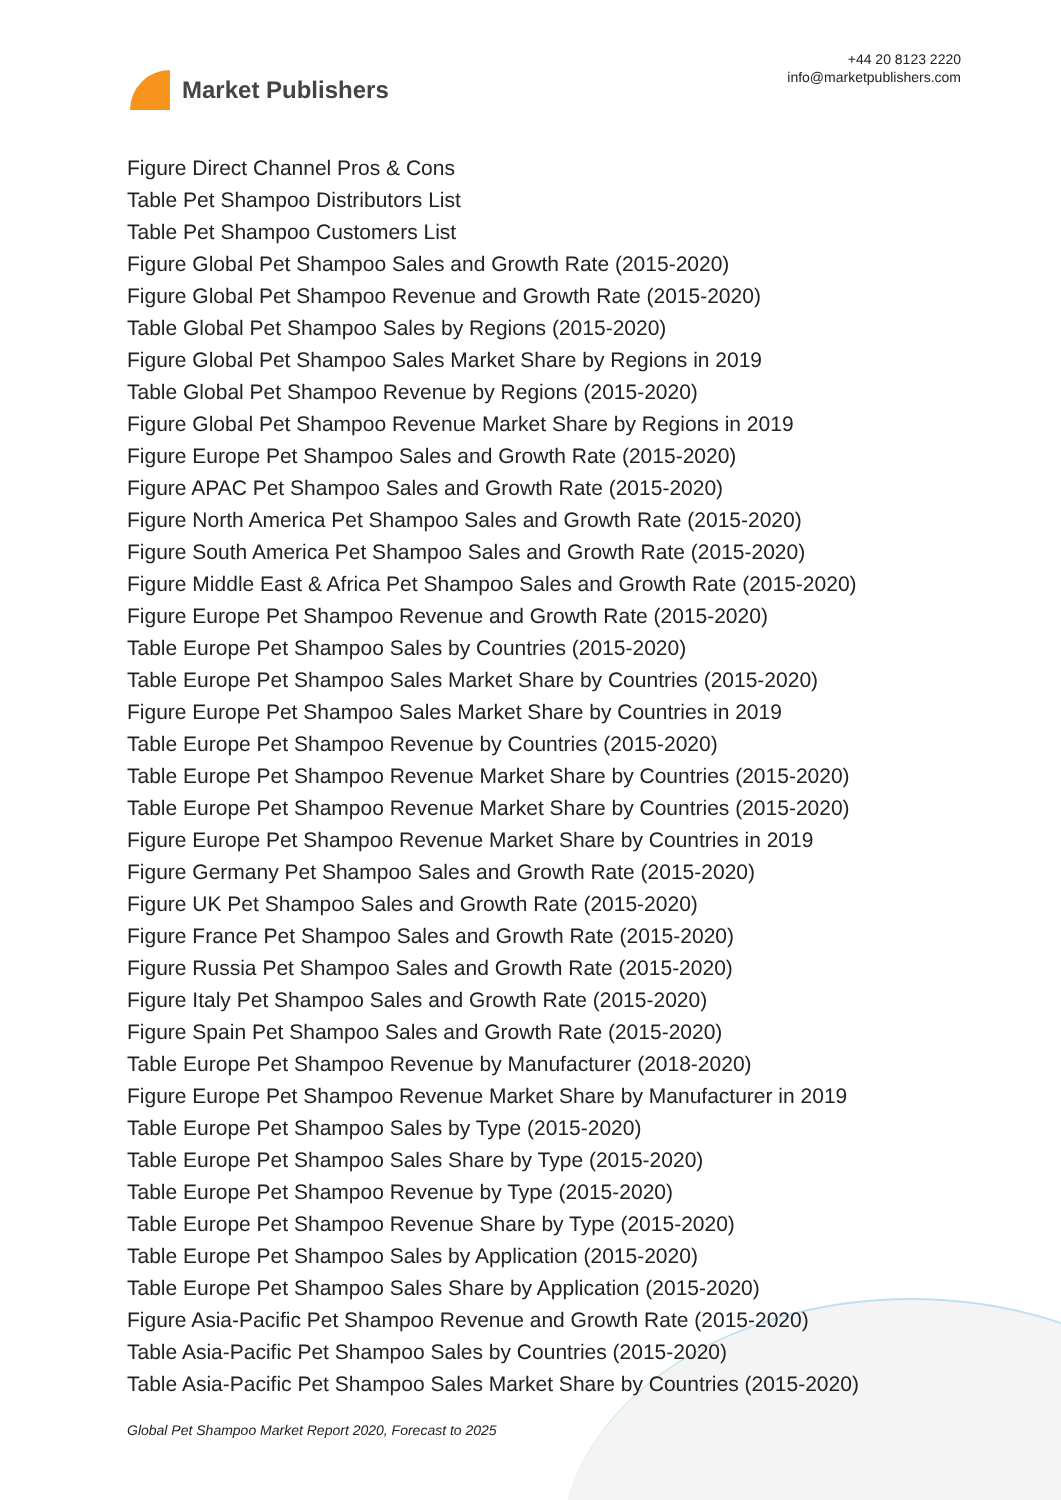Market Publishers
+44 20 8123 2220
info@marketpublishers.com
Figure Direct Channel Pros & Cons
Table Pet Shampoo Distributors List
Table Pet Shampoo Customers List
Figure Global Pet Shampoo Sales and Growth Rate (2015-2020)
Figure Global Pet Shampoo Revenue and Growth Rate (2015-2020)
Table Global Pet Shampoo Sales by Regions (2015-2020)
Figure Global Pet Shampoo Sales Market Share by Regions in 2019
Table Global Pet Shampoo Revenue by Regions (2015-2020)
Figure Global Pet Shampoo Revenue Market Share by Regions in 2019
Figure Europe Pet Shampoo Sales and Growth Rate (2015-2020)
Figure APAC Pet Shampoo Sales and Growth Rate (2015-2020)
Figure North America Pet Shampoo Sales and Growth Rate (2015-2020)
Figure South America Pet Shampoo Sales and Growth Rate (2015-2020)
Figure Middle East & Africa Pet Shampoo Sales and Growth Rate (2015-2020)
Figure Europe Pet Shampoo Revenue and Growth Rate (2015-2020)
Table Europe Pet Shampoo Sales by Countries (2015-2020)
Table Europe Pet Shampoo Sales Market Share by Countries (2015-2020)
Figure Europe Pet Shampoo Sales Market Share by Countries in 2019
Table Europe Pet Shampoo Revenue by Countries (2015-2020)
Table Europe Pet Shampoo Revenue Market Share by Countries (2015-2020)
Table Europe Pet Shampoo Revenue Market Share by Countries (2015-2020)
Figure Europe Pet Shampoo Revenue Market Share by Countries in 2019
Figure Germany Pet Shampoo Sales and Growth Rate (2015-2020)
Figure UK Pet Shampoo Sales and Growth Rate (2015-2020)
Figure France Pet Shampoo Sales and Growth Rate (2015-2020)
Figure Russia Pet Shampoo Sales and Growth Rate (2015-2020)
Figure Italy Pet Shampoo Sales and Growth Rate (2015-2020)
Figure Spain Pet Shampoo Sales and Growth Rate (2015-2020)
Table Europe Pet Shampoo Revenue by Manufacturer (2018-2020)
Figure Europe Pet Shampoo Revenue Market Share by Manufacturer in 2019
Table Europe Pet Shampoo Sales by Type (2015-2020)
Table Europe Pet Shampoo Sales Share by Type (2015-2020)
Table Europe Pet Shampoo Revenue by Type (2015-2020)
Table Europe Pet Shampoo Revenue Share by Type (2015-2020)
Table Europe Pet Shampoo Sales by Application (2015-2020)
Table Europe Pet Shampoo Sales Share by Application (2015-2020)
Figure Asia-Pacific Pet Shampoo Revenue and Growth Rate (2015-2020)
Table Asia-Pacific Pet Shampoo Sales by Countries (2015-2020)
Table Asia-Pacific Pet Shampoo Sales Market Share by Countries (2015-2020)
Global Pet Shampoo Market Report 2020, Forecast to 2025